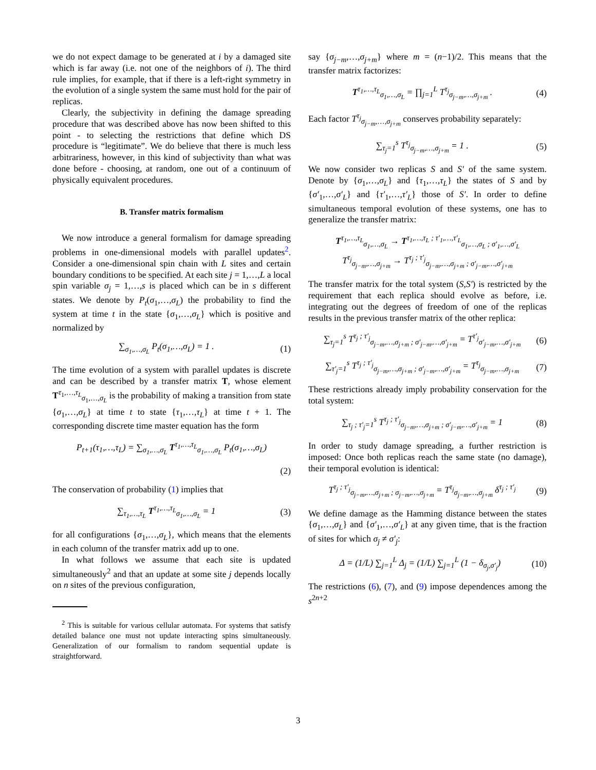we do not expect damage to be generated at i by a damaged site which is far away (i.e. not one of the neighbors of i). The third rule implies, for example, that if there is a left-right symmetry in the evolution of a single system the same must hold for the pair of replicas.
Clearly, the subjectivity in defining the damage spreading procedure that was described above has now been shifted to this point - to selecting the restrictions that define which DS procedure is “legitimate”. We do believe that there is much less arbitrariness, however, in this kind of subjectivity than what was done before - choosing, at random, one out of a continuum of physically equivalent procedures.
B. Transfer matrix formalism
We now introduce a general formalism for damage spreading problems in one-dimensional models with parallel updates<sup>2</sup>. Consider a one-dimensional spin chain with L sites and certain boundary conditions to be specified. At each site j = 1,…,L a local spin variable σ<sub>j</sub> = 1,…,s is placed which can be in s different states. We denote by P<sub>t</sub>(σ<sub>1</sub>,…,σ<sub>L</sub>) the probability to find the system at time t in the state {σ<sub>1</sub>,…,σ<sub>L</sub>} which is positive and normalized by
∑<sub>σ<sub>1</sub>,…,σ<sub>L</sub></sub> P<sub>t</sub>(σ<sub>1</sub>,…,σ<sub>L</sub>) = 1 . (1)
The time evolution of a system with parallel updates is discrete and can be described by a transfer matrix T, whose element T<sup>τ<sub>1</sub>,…,τ<sub>L</sub></sup><sub>σ<sub>1</sub>,…,σ<sub>L</sub></sub> is the probability of making a transition from state {σ<sub>1</sub>,…,σ<sub>L</sub>} at time t to state {τ<sub>1</sub>,…,τ<sub>L</sub>} at time t + 1. The corresponding discrete time master equation has the form
P<sub>t+1</sub>(τ<sub>1</sub>,…,τ<sub>L</sub>) = ∑<sub>σ<sub>1</sub>,…,σ<sub>L</sub></sub> T<sup>τ<sub>1</sub>,…,τ<sub>L</sub></sup><sub>σ<sub>1</sub>,…,σ<sub>L</sub></sub> P<sub>t</sub>(σ<sub>1</sub>,…,σ<sub>L</sub>)
(2)
The conservation of probability (1) implies that
∑<sub>τ<sub>1</sub>,…,τ<sub>L</sub></sub> T<sup>τ<sub>1</sub>,…,τ<sub>L</sub></sup><sub>σ<sub>1</sub>,…,σ<sub>L</sub></sub> = 1 (3)
for all configurations {σ<sub>1</sub>,…,σ<sub>L</sub>}, which means that the elements in each column of the transfer matrix add up to one.
In what follows we assume that each site is updated simultaneously<sup>2</sup> and that an update at some site j depends locally on n sites of the previous configuration,
<sup>2</sup> This is suitable for various cellular automata. For systems that satisfy detailed balance one must not update interacting spins simultaneously. Generalization of our formalism to random sequential update is straightforward.
say {σ<sub>j−m</sub>,…,σ<sub>j+m</sub>} where m = (n−1)/2. This means that the transfer matrix factorizes:
T<sup>τ<sub>1</sub>,…,τ<sub>L</sub></sup><sub>σ<sub>1</sub>,…,σ<sub>L</sub></sub> = ∏<sub>j=1</sub><sup>L</sup> T<sup>τ<sub>j</sub></sup><sub>σ<sub>j−m</sub>,…,σ<sub>j+m</sub></sub> . (4)
Each factor T<sup>τ<sub>j</sub></sup><sub>σ<sub>j−m</sub>,…,σ<sub>j+m</sub></sub> conserves probability separately:
∑<sub>τ<sub>j</sub>=1</sub><sup>s</sup> T<sup>τ<sub>j</sub></sup><sub>σ<sub>j−m</sub>,…,σ<sub>j+m</sub></sub> = 1 . (5)
We now consider two replicas S and S′ of the same system. Denote by {σ<sub>1</sub>,…,σ<sub>L</sub>} and {τ<sub>1</sub>,…,τ<sub>L</sub>} the states of S and by {σ′<sub>1</sub>,…,σ′<sub>L</sub>} and {τ′<sub>1</sub>,…,τ′<sub>L</sub>} those of S′. In order to define simultaneous temporal evolution of these systems, one has to generalize the transfer matrix:
T<sup>τ<sub>1</sub>,…,τ<sub>L</sub></sup><sub>σ<sub>1</sub>,…,σ<sub>L</sub></sub> → T<sup>τ<sub>1</sub>,…,τ<sub>L</sub> ; τ′<sub>1</sub>,…,τ′<sub>L</sub></sup><sub>σ<sub>1</sub>,…,σ<sub>L</sub> ; σ′<sub>1</sub>,…,σ′<sub>L</sub></sub>
T<sup>τ<sub>j</sub></sup><sub>σ<sub>j−m</sub>,…,σ<sub>j+m</sub></sub> → T<sup>τ<sub>j</sub> ; τ′<sub>j</sub></sup><sub>σ<sub>j−m</sub>,…,σ<sub>j+m</sub> ; σ′<sub>j−m</sub>,…,σ′<sub>j+m</sub></sub>
The transfer matrix for the total system (S,S′) is restricted by the requirement that each replica should evolve as before, i.e. integrating out the degrees of freedom of one of the replicas results in the previous transfer matrix of the other replica:
∑<sub>τ<sub>j</sub>=1</sub><sup>s</sup> T<sup>τ<sub>j</sub> ; τ′<sub>j</sub></sup><sub>σ<sub>j−m</sub>,…,σ<sub>j+m</sub> ; σ′<sub>j−m</sub>,…,σ′<sub>j+m</sub></sub> = T<sup>τ′<sub>j</sub></sup><sub>σ′<sub>j−m</sub>,…,σ′<sub>j+m</sub></sub> (6)
∑<sub>τ′<sub>j</sub>=1</sub><sup>s</sup> T<sup>τ<sub>j</sub> ; τ′<sub>j</sub></sup><sub>σ<sub>j−m</sub>,…,σ<sub>j+m</sub> ; σ′<sub>j−m</sub>,…,σ′<sub>j+m</sub></sub> = T<sup>τ<sub>j</sub></sup><sub>σ<sub>j−m</sub>,…,σ<sub>j+m</sub></sub> (7)
These restrictions already imply probability conservation for the total system:
∑<sub>τ<sub>j</sub> ; τ′<sub>j</sub>=1</sub><sup>s</sup> T<sup>τ<sub>j</sub> ; τ′<sub>j</sub></sup><sub>σ<sub>j−m</sub>,…,σ<sub>j+m</sub> ; σ′<sub>j−m</sub>,…,σ′<sub>j+m</sub></sub> = 1 (8)
In order to study damage spreading, a further restriction is imposed: Once both replicas reach the same state (no damage), their temporal evolution is identical:
T<sup>τ<sub>j</sub> ; τ′<sub>j</sub></sup><sub>σ<sub>j−m</sub>,…,σ<sub>j+m</sub> ; σ<sub>j−m</sub>,…,σ<sub>j+m</sub></sub> = T<sup>τ<sub>j</sub></sup><sub>σ<sub>j−m</sub>,…,σ<sub>j+m</sub></sub> δ<sup>τ<sub>j</sub> ; τ′<sub>j</sub></sup> (9)
We define damage as the Hamming distance between the states {σ<sub>1</sub>,…,σ<sub>L</sub>} and {σ′<sub>1</sub>,…,σ′<sub>L</sub>} at any given time, that is the fraction of sites for which σ<sub>j</sub> ≠ σ′<sub>j</sub>:
Δ = (1/L) ∑<sub>j=1</sub><sup>L</sup> Δ<sub>j</sub> = (1/L) ∑<sub>j=1</sub><sup>L</sup> (1 − δ<sub>σ<sub>j</sub>,σ′<sub>j</sub></sub>) (10)
The restrictions (6), (7), and (9) impose dependences among the s<sup>2n+2</sup>
3